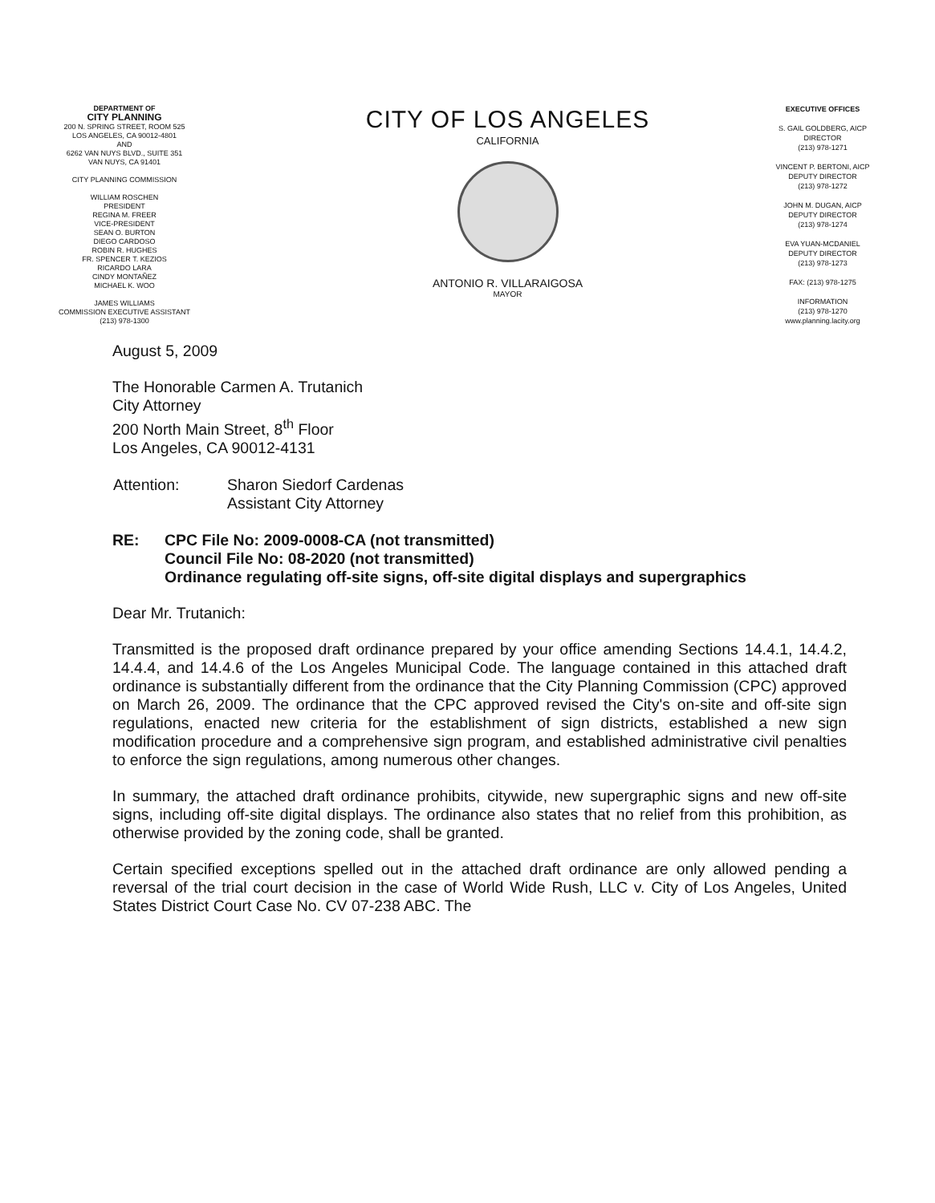DEPARTMENT OF
CITY PLANNING
200 N. SPRING STREET, ROOM 525
LOS ANGELES, CA 90012-4801
AND
6262 VAN NUYS BLVD., SUITE 351
VAN NUYS, CA 91401
CITY PLANNING COMMISSION
WILLIAM ROSCHEN
PRESIDENT
REGINA M. FREER
VICE-PRESIDENT
SEAN O. BURTON
DIEGO CARDOSO
ROBIN R. HUGHES
FR. SPENCER T. KEZIOS
RICARDO LARA
CINDY MONTAÑEZ
MICHAEL K. WOO
JAMES WILLIAMS
COMMISSION EXECUTIVE ASSISTANT
(213) 978-1300
CITY OF LOS ANGELES
CALIFORNIA
ANTONIO R. VILLARAIGOSA
MAYOR
EXECUTIVE OFFICES
S. GAIL GOLDBERG, AICP
DIRECTOR
(213) 978-1271
VINCENT P. BERTONI, AICP
DEPUTY DIRECTOR
(213) 978-1272
JOHN M. DUGAN, AICP
DEPUTY DIRECTOR
(213) 978-1274
EVA YUAN-MCDANIEL
DEPUTY DIRECTOR
(213) 978-1273
FAX: (213) 978-1275
INFORMATION
(213) 978-1270
www.planning.lacity.org
August 5, 2009
The Honorable Carmen A. Trutanich
City Attorney
200 North Main Street, 8<sup>th</sup> Floor
Los Angeles, CA 90012-4131
| Attention: | Sharon Siedorf Cardenas Assistant City Attorney |
| RE: | CPC File No: 2009-0008-CA (not transmitted) Council File No: 08-2020 (not transmitted) Ordinance regulating off-site signs, off-site digital displays and supergraphics |
Dear Mr. Trutanich:
Transmitted is the proposed draft ordinance prepared by your office amending Sections 14.4.1, 14.4.2, 14.4.4, and 14.4.6 of the Los Angeles Municipal Code. The language contained in this attached draft ordinance is substantially different from the ordinance that the City Planning Commission (CPC) approved on March 26, 2009. The ordinance that the CPC approved revised the City's on-site and off-site sign regulations, enacted new criteria for the establishment of sign districts, established a new sign modification procedure and a comprehensive sign program, and established administrative civil penalties to enforce the sign regulations, among numerous other changes.
In summary, the attached draft ordinance prohibits, citywide, new supergraphic signs and new off-site signs, including off-site digital displays. The ordinance also states that no relief from this prohibition, as otherwise provided by the zoning code, shall be granted.
Certain specified exceptions spelled out in the attached draft ordinance are only allowed pending a reversal of the trial court decision in the case of World Wide Rush, LLC v. City of Los Angeles, United States District Court Case No. CV 07-238 ABC. The